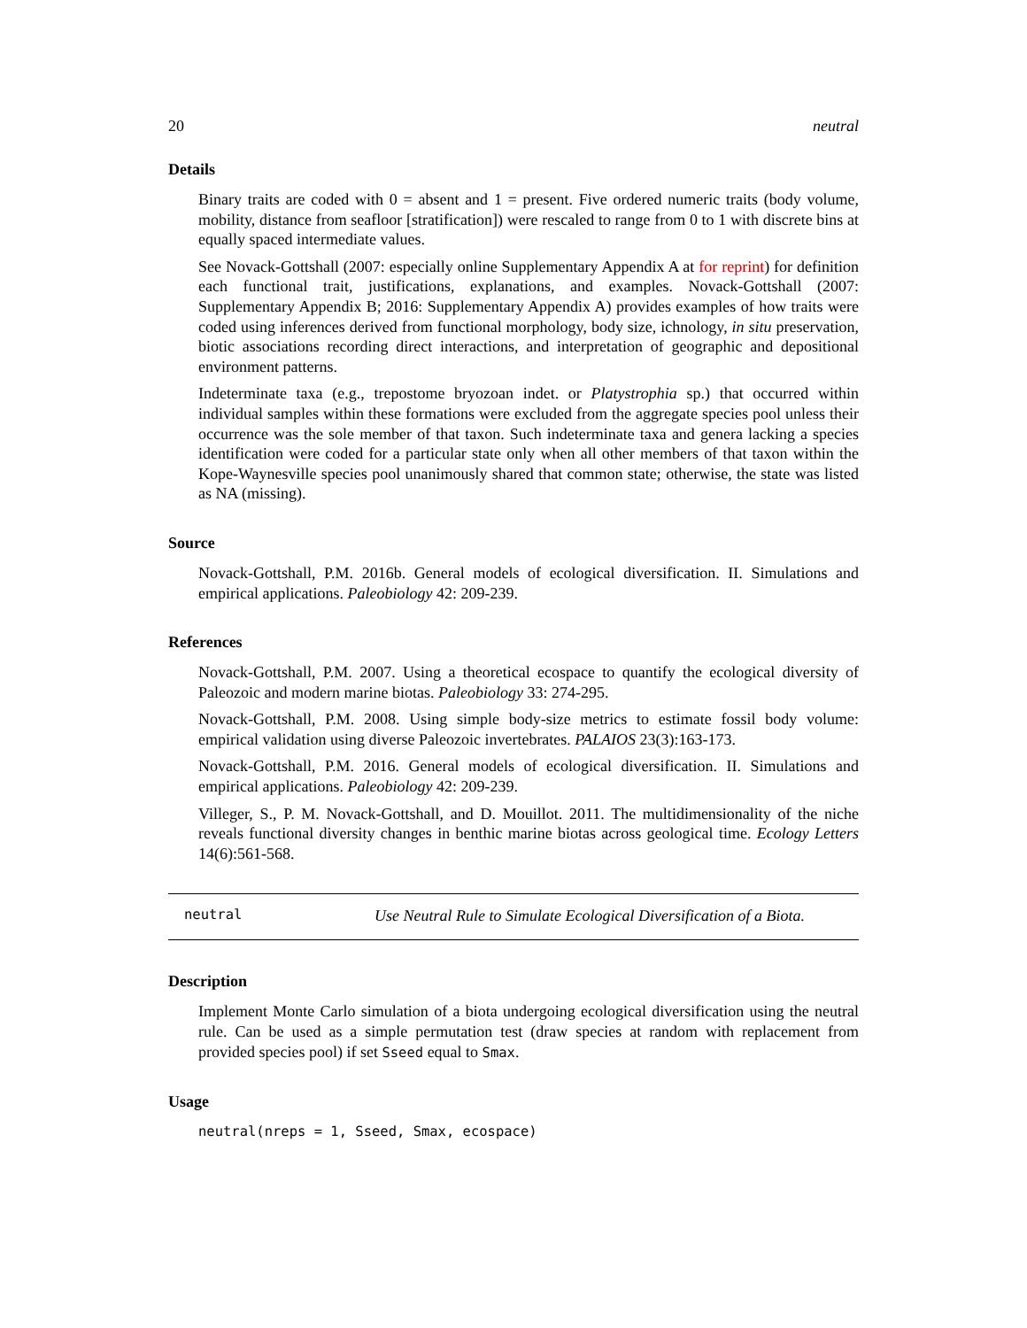20 neutral
Details
Binary traits are coded with 0 = absent and 1 = present. Five ordered numeric traits (body volume, mobility, distance from seafloor [stratification]) were rescaled to range from 0 to 1 with discrete bins at equally spaced intermediate values.
See Novack-Gottshall (2007: especially online Supplementary Appendix A at for reprint) for definition each functional trait, justifications, explanations, and examples. Novack-Gottshall (2007: Supplementary Appendix B; 2016: Supplementary Appendix A) provides examples of how traits were coded using inferences derived from functional morphology, body size, ichnology, in situ preservation, biotic associations recording direct interactions, and interpretation of geographic and depositional environment patterns.
Indeterminate taxa (e.g., trepostome bryozoan indet. or Platystrophia sp.) that occurred within individual samples within these formations were excluded from the aggregate species pool unless their occurrence was the sole member of that taxon. Such indeterminate taxa and genera lacking a species identification were coded for a particular state only when all other members of that taxon within the Kope-Waynesville species pool unanimously shared that common state; otherwise, the state was listed as NA (missing).
Source
Novack-Gottshall, P.M. 2016b. General models of ecological diversification. II. Simulations and empirical applications. Paleobiology 42: 209-239.
References
Novack-Gottshall, P.M. 2007. Using a theoretical ecospace to quantify the ecological diversity of Paleozoic and modern marine biotas. Paleobiology 33: 274-295.
Novack-Gottshall, P.M. 2008. Using simple body-size metrics to estimate fossil body volume: empirical validation using diverse Paleozoic invertebrates. PALAIOS 23(3):163-173.
Novack-Gottshall, P.M. 2016. General models of ecological diversification. II. Simulations and empirical applications. Paleobiology 42: 209-239.
Villeger, S., P. M. Novack-Gottshall, and D. Mouillot. 2011. The multidimensionality of the niche reveals functional diversity changes in benthic marine biotas across geological time. Ecology Letters 14(6):561-568.
neutral Use Neutral Rule to Simulate Ecological Diversification of a Biota.
Description
Implement Monte Carlo simulation of a biota undergoing ecological diversification using the neutral rule. Can be used as a simple permutation test (draw species at random with replacement from provided species pool) if set Sseed equal to Smax.
Usage
neutral(nreps = 1, Sseed, Smax, ecospace)